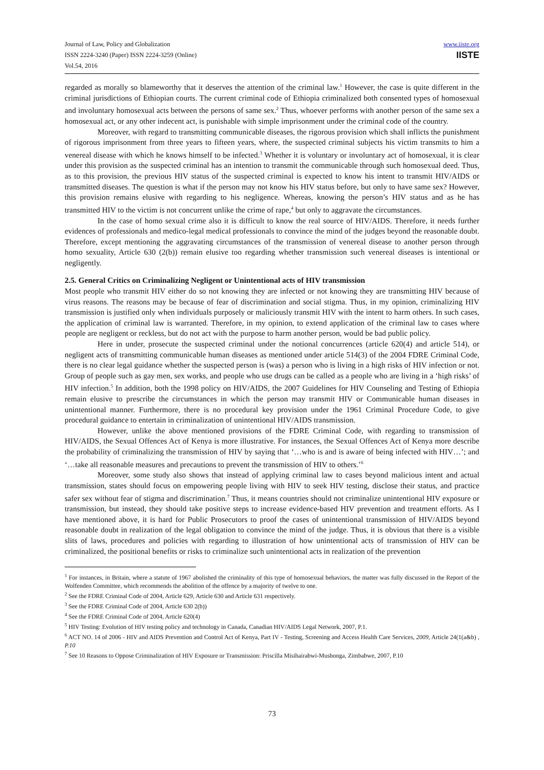Journal of Law, Policy and Globalization
ISSN 2224-3240 (Paper) ISSN 2224-3259 (Online)
Vol.54, 2016
www.iiste.org
IISTE
regarded as morally so blameworthy that it deserves the attention of the criminal law.<sup>1</sup> However, the case is quite different in the criminal jurisdictions of Ethiopian courts. The current criminal code of Ethiopia criminalized both consented types of homosexual and involuntary homosexual acts between the persons of same sex.<sup>2</sup> Thus, whoever performs with another person of the same sex a homosexual act, or any other indecent act, is punishable with simple imprisonment under the criminal code of the country.
Moreover, with regard to transmitting communicable diseases, the rigorous provision which shall inflicts the punishment of rigorous imprisonment from three years to fifteen years, where, the suspected criminal subjects his victim transmits to him a venereal disease with which he knows himself to be infected.<sup>3</sup> Whether it is voluntary or involuntary act of homosexual, it is clear under this provision as the suspected criminal has an intention to transmit the communicable through such homosexual deed. Thus, as to this provision, the previous HIV status of the suspected criminal is expected to know his intent to transmit HIV/AIDS or transmitted diseases. The question is what if the person may not know his HIV status before, but only to have same sex? However, this provision remains elusive with regarding to his negligence. Whereas, knowing the person’s HIV status and as he has transmitted HIV to the victim is not concurrent unlike the crime of rape,<sup>4</sup> but only to aggravate the circumstances.
In the case of homo sexual crime also it is difficult to know the real source of HIV/AIDS. Therefore, it needs further evidences of professionals and medico-legal medical professionals to convince the mind of the judges beyond the reasonable doubt. Therefore, except mentioning the aggravating circumstances of the transmission of venereal disease to another person through homo sexuality, Article 630 (2(b)) remain elusive too regarding whether transmission such venereal diseases is intentional or negligently.
2.5. General Critics on Criminalizing Negligent or Unintentional acts of HIV transmission
Most people who transmit HIV either do so not knowing they are infected or not knowing they are transmitting HIV because of virus reasons. The reasons may be because of fear of discrimination and social stigma. Thus, in my opinion, criminalizing HIV transmission is justified only when individuals purposely or maliciously transmit HIV with the intent to harm others. In such cases, the application of criminal law is warranted. Therefore, in my opinion, to extend application of the criminal law to cases where people are negligent or reckless, but do not act with the purpose to harm another person, would be bad public policy.
Here in under, prosecute the suspected criminal under the notional concurrences (article 620(4) and article 514), or negligent acts of transmitting communicable human diseases as mentioned under article 514(3) of the 2004 FDRE Criminal Code, there is no clear legal guidance whether the suspected person is (was) a person who is living in a high risks of HIV infection or not. Group of people such as gay men, sex works, and people who use drugs can be called as a people who are living in a ‘high risks’ of HIV infection.<sup>5</sup> In addition, both the 1998 policy on HIV/AIDS, the 2007 Guidelines for HIV Counseling and Testing of Ethiopia remain elusive to prescribe the circumstances in which the person may transmit HIV or Communicable human diseases in unintentional manner. Furthermore, there is no procedural key provision under the 1961 Criminal Procedure Code, to give procedural guidance to entertain in criminalization of unintentional HIV/AIDS transmission.
However, unlike the above mentioned provisions of the FDRE Criminal Code, with regarding to transmission of HIV/AIDS, the Sexual Offences Act of Kenya is more illustrative. For instances, the Sexual Offences Act of Kenya more describe the probability of criminalizing the transmission of HIV by saying that ‘…who is and is aware of being infected with HIV…’; and ‘…take all reasonable measures and precautions to prevent the transmission of HIV to others.’<sup>6</sup>
Moreover, some study also shows that instead of applying criminal law to cases beyond malicious intent and actual transmission, states should focus on empowering people living with HIV to seek HIV testing, disclose their status, and practice safer sex without fear of stigma and discrimination.<sup>7</sup> Thus, it means countries should not criminalize unintentional HIV exposure or transmission, but instead, they should take positive steps to increase evidence-based HIV prevention and treatment efforts. As I have mentioned above, it is hard for Public Prosecutors to proof the cases of unintentional transmission of HIV/AIDS beyond reasonable doubt in realization of the legal obligation to convince the mind of the judge. Thus, it is obvious that there is a visible slits of laws, procedures and policies with regarding to illustration of how unintentional acts of transmission of HIV can be criminalized, the positional benefits or risks to criminalize such unintentional acts in realization of the prevention
<sup>1</sup> For instances, in Britain, where a statute of 1967 abolished the criminality of this type of homosexual behaviors, the matter was fully discussed in the Report of the Wolfenden Committee, which recommends the abolition of the offence by a majority of twelve to one.
<sup>2</sup> See the FDRE Criminal Code of 2004, Article 629, Article 630 and Article 631 respectively.
<sup>3</sup> See the FDRE Criminal Code of 2004, Article 630 2(b))
<sup>4</sup> See the FDRE Criminal Code of 2004, Article 620(4)
<sup>5</sup> HIV Testing: Evolution of HIV testing policy and technology in Canada, Canadian HIV/AIDS Legal Network, 2007, P.1.
<sup>6</sup> ACT NO. 14 of 2006 - HIV and AIDS Prevention and Control Act of Kenya, Part IV - Testing, Screening and Access Health Care Services, 2009, Article 24(1(a&b) , P.10
<sup>7</sup> See 10 Reasons to Oppose Criminalization of HIV Exposure or Transmission: Priscilla Misihairabwi-Mushonga, Zimbabwe, 2007, P.10
73